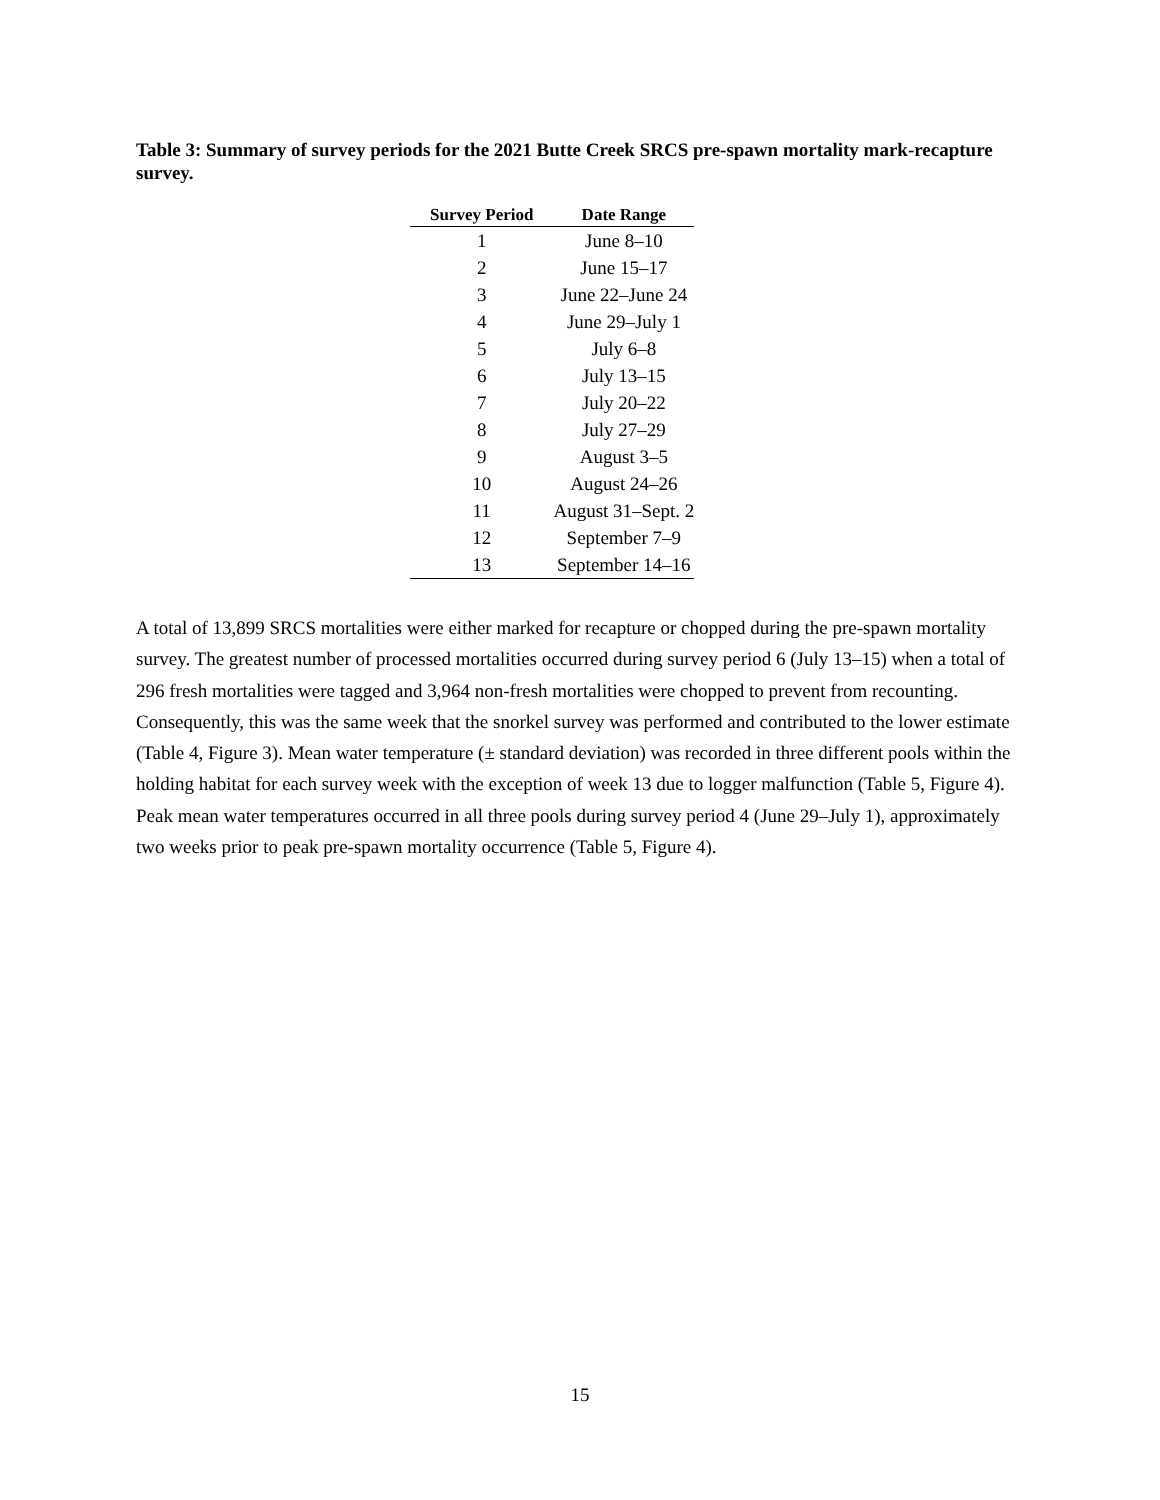Table 3: Summary of survey periods for the 2021 Butte Creek SRCS pre-spawn mortality mark-recapture survey.
| Survey Period | Date Range |
| --- | --- |
| 1 | June 8–10 |
| 2 | June 15–17 |
| 3 | June 22–June 24 |
| 4 | June 29–July 1 |
| 5 | July 6–8 |
| 6 | July 13–15 |
| 7 | July 20–22 |
| 8 | July 27–29 |
| 9 | August 3–5 |
| 10 | August 24–26 |
| 11 | August 31–Sept. 2 |
| 12 | September 7–9 |
| 13 | September 14–16 |
A total of 13,899 SRCS mortalities were either marked for recapture or chopped during the pre-spawn mortality survey. The greatest number of processed mortalities occurred during survey period 6 (July 13–15) when a total of 296 fresh mortalities were tagged and 3,964 non-fresh mortalities were chopped to prevent from recounting. Consequently, this was the same week that the snorkel survey was performed and contributed to the lower estimate (Table 4, Figure 3). Mean water temperature (± standard deviation) was recorded in three different pools within the holding habitat for each survey week with the exception of week 13 due to logger malfunction (Table 5, Figure 4). Peak mean water temperatures occurred in all three pools during survey period 4 (June 29–July 1), approximately two weeks prior to peak pre-spawn mortality occurrence (Table 5, Figure 4).
15